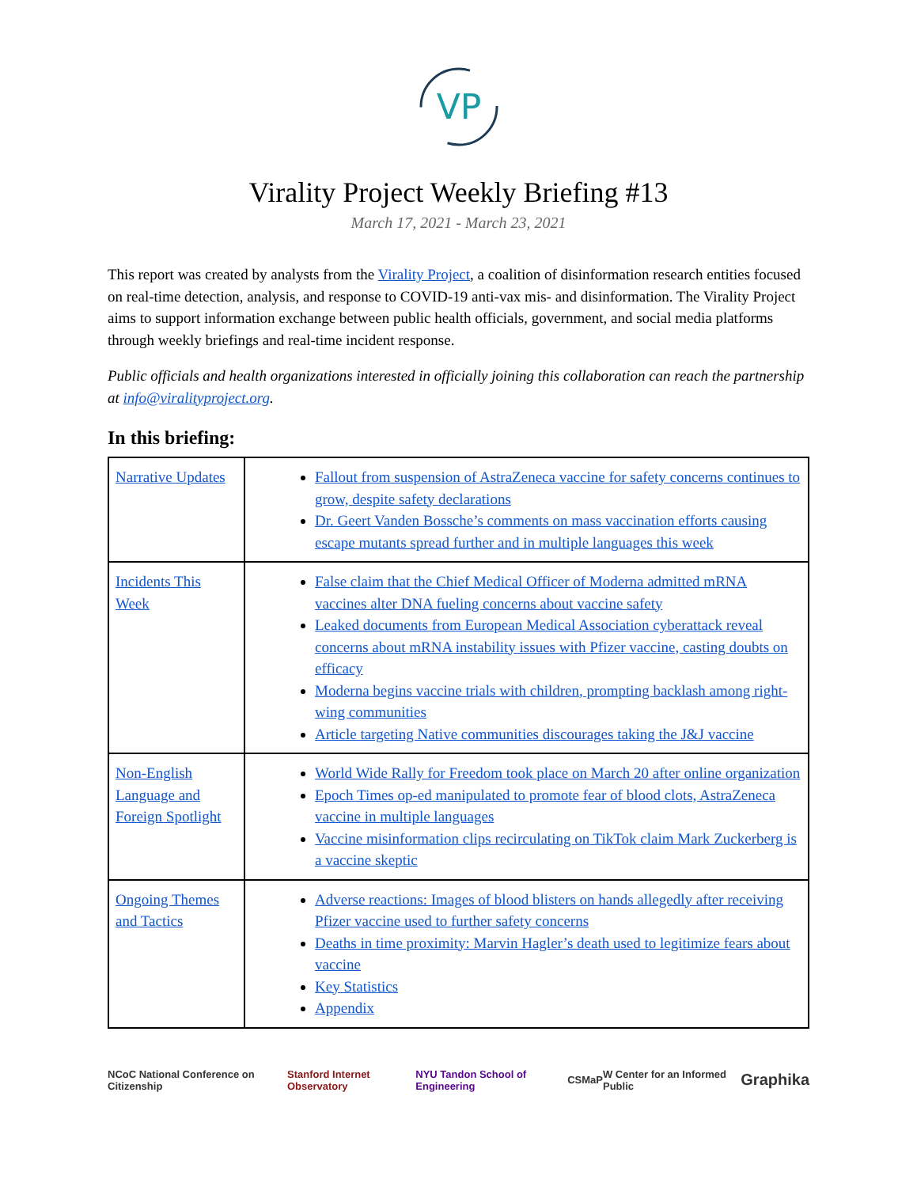VP
Virality Project Weekly Briefing #13
March 17, 2021 - March 23, 2021
This report was created by analysts from the Virality Project, a coalition of disinformation research entities focused on real-time detection, analysis, and response to COVID-19 anti-vax mis- and disinformation. The Virality Project aims to support information exchange between public health officials, government, and social media platforms through weekly briefings and real-time incident response.
Public officials and health organizations interested in officially joining this collaboration can reach the partnership at info@viralityproject.org.
In this briefing:
| Narrative Updates | Fallout from suspension of AstraZeneca vaccine for safety concerns continues to grow, despite safety declarations Dr. Geert Vanden Bossche’s comments on mass vaccination efforts causing escape mutants spread further and in multiple languages this week |
| Incidents This Week | False claim that the Chief Medical Officer of Moderna admitted mRNA vaccines alter DNA fueling concerns about vaccine safety Leaked documents from European Medical Association cyberattack reveal concerns about mRNA instability issues with Pfizer vaccine, casting doubts on efficacy Moderna begins vaccine trials with children, prompting backlash among right-wing communities Article targeting Native communities discourages taking the J&J vaccine |
| Non-English Language and Foreign Spotlight | World Wide Rally for Freedom took place on March 20 after online organization Epoch Times op-ed manipulated to promote fear of blood clots, AstraZeneca vaccine in multiple languages Vaccine misinformation clips recirculating on TikTok claim Mark Zuckerberg is a vaccine skeptic |
| Ongoing Themes and Tactics | Adverse reactions: Images of blood blisters on hands allegedly after receiving Pfizer vaccine used to further safety concerns Deaths in time proximity: Marvin Hagler’s death used to legitimize fears about vaccine Key Statistics Appendix |
NCoC National Conference on Citizenship Stanford Internet Observatory NYU Tandon School of Engineering CSMaP W Center for an Informed Public Graphika